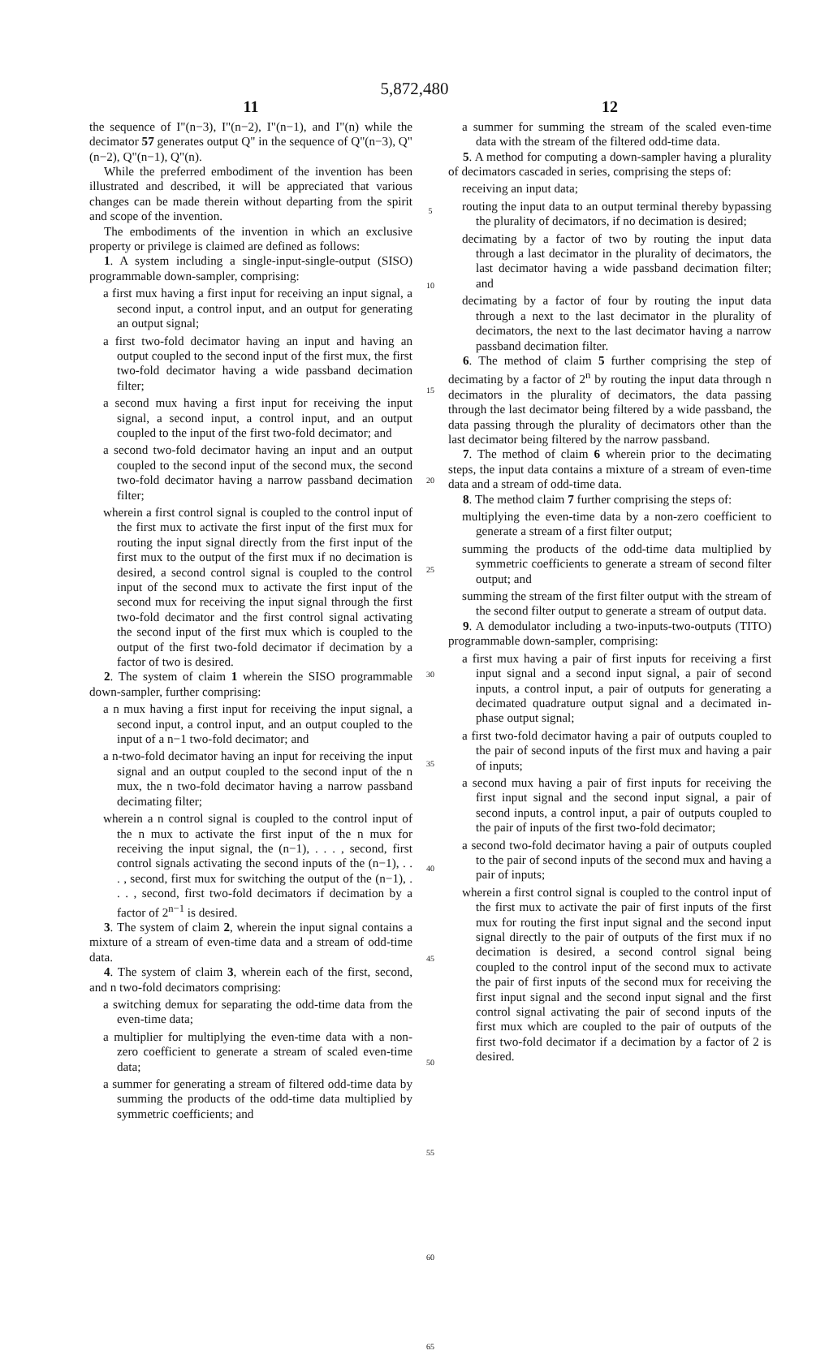5,872,480
11
the sequence of I"(n−3), I"(n−2), I"(n−1), and I"(n) while the decimator 57 generates output Q" in the sequence of Q"(n−3), Q"(n−2), Q"(n−1), Q"(n).
While the preferred embodiment of the invention has been illustrated and described, it will be appreciated that various changes can be made therein without departing from the spirit and scope of the invention.
The embodiments of the invention in which an exclusive property or privilege is claimed are defined as follows:
1. A system including a single-input-single-output (SISO) programmable down-sampler, comprising:
a first mux having a first input for receiving an input signal, a second input, a control input, and an output for generating an output signal;
a first two-fold decimator having an input and having an output coupled to the second input of the first mux, the first two-fold decimator having a wide passband decimation filter;
a second mux having a first input for receiving the input signal, a second input, a control input, and an output coupled to the input of the first two-fold decimator; and
a second two-fold decimator having an input and an output coupled to the second input of the second mux, the second two-fold decimator having a narrow passband decimation filter;
wherein a first control signal is coupled to the control input of the first mux to activate the first input of the first mux for routing the input signal directly from the first input of the first mux to the output of the first mux if no decimation is desired, a second control signal is coupled to the control input of the second mux to activate the first input of the second mux for receiving the input signal through the first two-fold decimator and the first control signal activating the second input of the first mux which is coupled to the output of the first two-fold decimator if decimation by a factor of two is desired.
2. The system of claim 1 wherein the SISO programmable down-sampler, further comprising:
a n mux having a first input for receiving the input signal, a second input, a control input, and an output coupled to the input of a n−1 two-fold decimator; and
a n-two-fold decimator having an input for receiving the input signal and an output coupled to the second input of the n mux, the n two-fold decimator having a narrow passband decimating filter;
wherein a n control signal is coupled to the control input of the n mux to activate the first input of the n mux for receiving the input signal, the (n−1), . . . , second, first control signals activating the second inputs of the (n−1), . . . , second, first mux for switching the output of the (n−1), . . . , second, first two-fold decimators if decimation by a factor of 2<sup>n−1</sup> is desired.
3. The system of claim 2, wherein the input signal contains a mixture of a stream of even-time data and a stream of odd-time data.
4. The system of claim 3, wherein each of the first, second, and n two-fold decimators comprising:
a switching demux for separating the odd-time data from the even-time data;
a multiplier for multiplying the even-time data with a non-zero coefficient to generate a stream of scaled even-time data;
a summer for generating a stream of filtered odd-time data by summing the products of the odd-time data multiplied by symmetric coefficients; and
5
10
15
20
25
30
35
40
45
50
55
60
65
12
a summer for summing the stream of the scaled even-time data with the stream of the filtered odd-time data.
5. A method for computing a down-sampler having a plurality of decimators cascaded in series, comprising the steps of:
receiving an input data;
routing the input data to an output terminal thereby bypassing the plurality of decimators, if no decimation is desired;
decimating by a factor of two by routing the input data through a last decimator in the plurality of decimators, the last decimator having a wide passband decimation filter; and
decimating by a factor of four by routing the input data through a next to the last decimator in the plurality of decimators, the next to the last decimator having a narrow passband decimation filter.
6. The method of claim 5 further comprising the step of decimating by a factor of 2<sup>n</sup> by routing the input data through n decimators in the plurality of decimators, the data passing through the last decimator being filtered by a wide passband, the data passing through the plurality of decimators other than the last decimator being filtered by the narrow passband.
7. The method of claim 6 wherein prior to the decimating steps, the input data contains a mixture of a stream of even-time data and a stream of odd-time data.
8. The method claim 7 further comprising the steps of:
multiplying the even-time data by a non-zero coefficient to generate a stream of a first filter output;
summing the products of the odd-time data multiplied by symmetric coefficients to generate a stream of second filter output; and
summing the stream of the first filter output with the stream of the second filter output to generate a stream of output data.
9. A demodulator including a two-inputs-two-outputs (TITO) programmable down-sampler, comprising:
a first mux having a pair of first inputs for receiving a first input signal and a second input signal, a pair of second inputs, a control input, a pair of outputs for generating a decimated quadrature output signal and a decimated in-phase output signal;
a first two-fold decimator having a pair of outputs coupled to the pair of second inputs of the first mux and having a pair of inputs;
a second mux having a pair of first inputs for receiving the first input signal and the second input signal, a pair of second inputs, a control input, a pair of outputs coupled to the pair of inputs of the first two-fold decimator;
a second two-fold decimator having a pair of outputs coupled to the pair of second inputs of the second mux and having a pair of inputs;
wherein a first control signal is coupled to the control input of the first mux to activate the pair of first inputs of the first mux for routing the first input signal and the second input signal directly to the pair of outputs of the first mux if no decimation is desired, a second control signal being coupled to the control input of the second mux to activate the pair of first inputs of the second mux for receiving the first input signal and the second input signal and the first control signal activating the pair of second inputs of the first mux which are coupled to the pair of outputs of the first two-fold decimator if a decimation by a factor of 2 is desired.